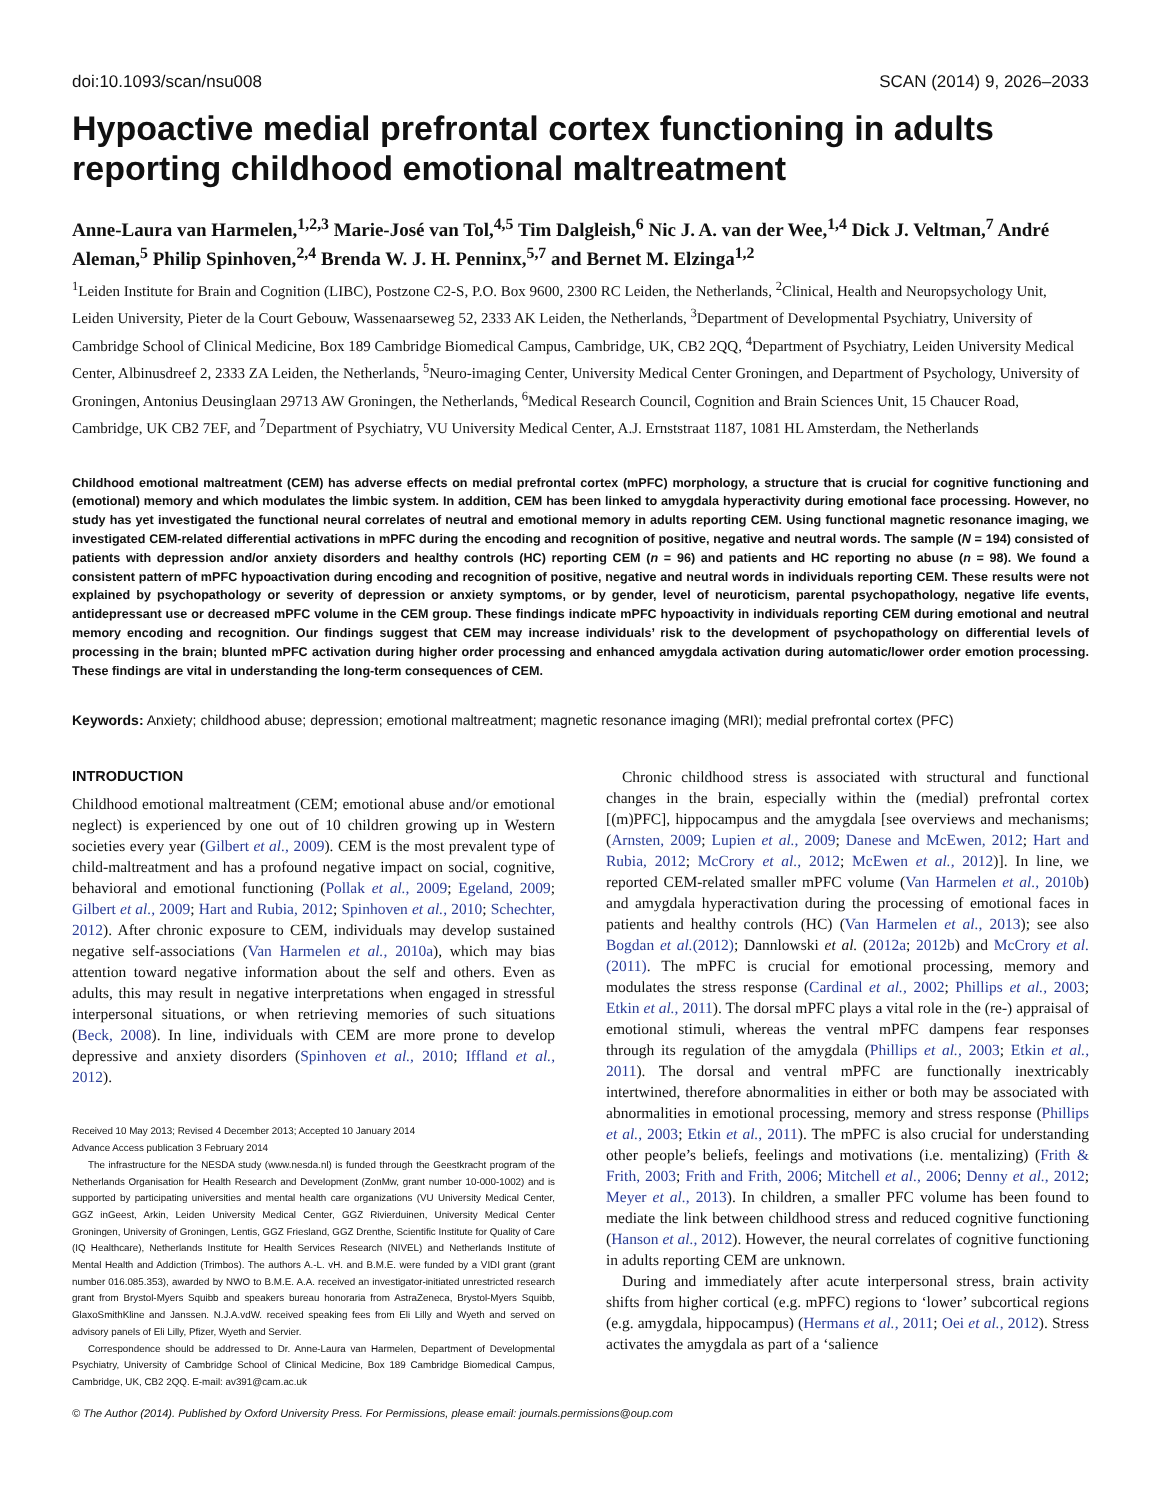doi:10.1093/scan/nsu008 SCAN (2014) 9, 2026–2033
Hypoactive medial prefrontal cortex functioning in adults reporting childhood emotional maltreatment
Anne-Laura van Harmelen,<sup>1,2,3</sup> Marie-José van Tol,<sup>4,5</sup> Tim Dalgleish,<sup>6</sup> Nic J. A. van der Wee,<sup>1,4</sup> Dick J. Veltman,<sup>7</sup> André Aleman,<sup>5</sup> Philip Spinhoven,<sup>2,4</sup> Brenda W. J. H. Penninx,<sup>5,7</sup> and Bernet M. Elzinga<sup>1,2</sup>
<sup>1</sup> Leiden Institute for Brain and Cognition (LIBC), Postzone C2-S, P.O. Box 9600, 2300 RC Leiden, the Netherlands, <sup>2</sup>Clinical, Health and Neuropsychology Unit, Leiden University, Pieter de la Court Gebouw, Wassenaarseweg 52, 2333 AK Leiden, the Netherlands, <sup>3</sup>Department of Developmental Psychiatry, University of Cambridge School of Clinical Medicine, Box 189 Cambridge Biomedical Campus, Cambridge, UK, CB2 2QQ, <sup>4</sup>Department of Psychiatry, Leiden University Medical Center, Albinusdreef 2, 2333 ZA Leiden, the Netherlands, <sup>5</sup>Neuro-imaging Center, University Medical Center Groningen, and Department of Psychology, University of Groningen, Antonius Deusinglaan 29713 AW Groningen, the Netherlands, <sup>6</sup>Medical Research Council, Cognition and Brain Sciences Unit, 15 Chaucer Road, Cambridge, UK CB2 7EF, and <sup>7</sup>Department of Psychiatry, VU University Medical Center, A.J. Ernststraat 1187, 1081 HL Amsterdam, the Netherlands
Childhood emotional maltreatment (CEM) has adverse effects on medial prefrontal cortex (mPFC) morphology, a structure that is crucial for cognitive functioning and (emotional) memory and which modulates the limbic system. In addition, CEM has been linked to amygdala hyperactivity during emotional face processing. However, no study has yet investigated the functional neural correlates of neutral and emotional memory in adults reporting CEM. Using functional magnetic resonance imaging, we investigated CEM-related differential activations in mPFC during the encoding and recognition of positive, negative and neutral words. The sample (N = 194) consisted of patients with depression and/or anxiety disorders and healthy controls (HC) reporting CEM (n = 96) and patients and HC reporting no abuse (n = 98). We found a consistent pattern of mPFC hypoactivation during encoding and recognition of positive, negative and neutral words in individuals reporting CEM. These results were not explained by psychopathology or severity of depression or anxiety symptoms, or by gender, level of neuroticism, parental psychopathology, negative life events, antidepressant use or decreased mPFC volume in the CEM group. These findings indicate mPFC hypoactivity in individuals reporting CEM during emotional and neutral memory encoding and recognition. Our findings suggest that CEM may increase individuals’ risk to the development of psychopathology on differential levels of processing in the brain; blunted mPFC activation during higher order processing and enhanced amygdala activation during automatic/lower order emotion processing. These findings are vital in understanding the long-term consequences of CEM.
Keywords: Anxiety; childhood abuse; depression; emotional maltreatment; magnetic resonance imaging (MRI); medial prefrontal cortex (PFC)
INTRODUCTION
Childhood emotional maltreatment (CEM; emotional abuse and/or emotional neglect) is experienced by one out of 10 children growing up in Western societies every year (Gilbert et al., 2009). CEM is the most prevalent type of child-maltreatment and has a profound negative impact on social, cognitive, behavioral and emotional functioning (Pollak et al., 2009; Egeland, 2009; Gilbert et al., 2009; Hart and Rubia, 2012; Spinhoven et al., 2010; Schechter, 2012). After chronic exposure to CEM, individuals may develop sustained negative self-associations (Van Harmelen et al., 2010a), which may bias attention toward negative information about the self and others. Even as adults, this may result in negative interpretations when engaged in stressful interpersonal situations, or when retrieving memories of such situations (Beck, 2008). In line, individuals with CEM are more prone to develop depressive and anxiety disorders (Spinhoven et al., 2010; Iffland et al., 2012).
Received 10 May 2013; Revised 4 December 2013; Accepted 10 January 2014
Advance Access publication 3 February 2014
The infrastructure for the NESDA study (www.nesda.nl) is funded through the Geestkracht program of the Netherlands Organisation for Health Research and Development (ZonMw, grant number 10-000-1002) and is supported by participating universities and mental health care organizations (VU University Medical Center, GGZ inGeest, Arkin, Leiden University Medical Center, GGZ Rivierduinen, University Medical Center Groningen, University of Groningen, Lentis, GGZ Friesland, GGZ Drenthe, Scientific Institute for Quality of Care (IQ Healthcare), Netherlands Institute for Health Services Research (NIVEL) and Netherlands Institute of Mental Health and Addiction (Trimbos). The authors A.-L. vH. and B.M.E. were funded by a VIDI grant (grant number 016.085.353), awarded by NWO to B.M.E. A.A. received an investigator-initiated unrestricted research grant from Brystol-Myers Squibb and speakers bureau honoraria from AstraZeneca, Brystol-Myers Squibb, GlaxoSmithKline and Janssen. N.J.A.vdW. received speaking fees from Eli Lilly and Wyeth and served on advisory panels of Eli Lilly, Pfizer, Wyeth and Servier.
Correspondence should be addressed to Dr. Anne-Laura van Harmelen, Department of Developmental Psychiatry, University of Cambridge School of Clinical Medicine, Box 189 Cambridge Biomedical Campus, Cambridge, UK, CB2 2QQ. E-mail: av391@cam.ac.uk
Chronic childhood stress is associated with structural and functional changes in the brain, especially within the (medial) prefrontal cortex [(m)PFC], hippocampus and the amygdala [see overviews and mechanisms; (Arnsten, 2009; Lupien et al., 2009; Danese and McEwen, 2012; Hart and Rubia, 2012; McCrory et al., 2012; McEwen et al., 2012)]. In line, we reported CEM-related smaller mPFC volume (Van Harmelen et al., 2010b) and amygdala hyperactivation during the processing of emotional faces in patients and healthy controls (HC) (Van Harmelen et al., 2013); see also Bogdan et al.(2012); Dannlowski et al. (2012a; 2012b) and McCrory et al. (2011). The mPFC is crucial for emotional processing, memory and modulates the stress response (Cardinal et al., 2002; Phillips et al., 2003; Etkin et al., 2011). The dorsal mPFC plays a vital role in the (re-) appraisal of emotional stimuli, whereas the ventral mPFC dampens fear responses through its regulation of the amygdala (Phillips et al., 2003; Etkin et al., 2011). The dorsal and ventral mPFC are functionally inextricably intertwined, therefore abnormalities in either or both may be associated with abnormalities in emotional processing, memory and stress response (Phillips et al., 2003; Etkin et al., 2011). The mPFC is also crucial for understanding other people’s beliefs, feelings and motivations (i.e. mentalizing) (Frith & Frith, 2003; Frith and Frith, 2006; Mitchell et al., 2006; Denny et al., 2012; Meyer et al., 2013). In children, a smaller PFC volume has been found to mediate the link between childhood stress and reduced cognitive functioning (Hanson et al., 2012). However, the neural correlates of cognitive functioning in adults reporting CEM are unknown.
During and immediately after acute interpersonal stress, brain activity shifts from higher cortical (e.g. mPFC) regions to ‘lower’ subcortical regions (e.g. amygdala, hippocampus) (Hermans et al., 2011; Oei et al., 2012). Stress activates the amygdala as part of a ‘salience
© The Author (2014). Published by Oxford University Press. For Permissions, please email: journals.permissions@oup.com